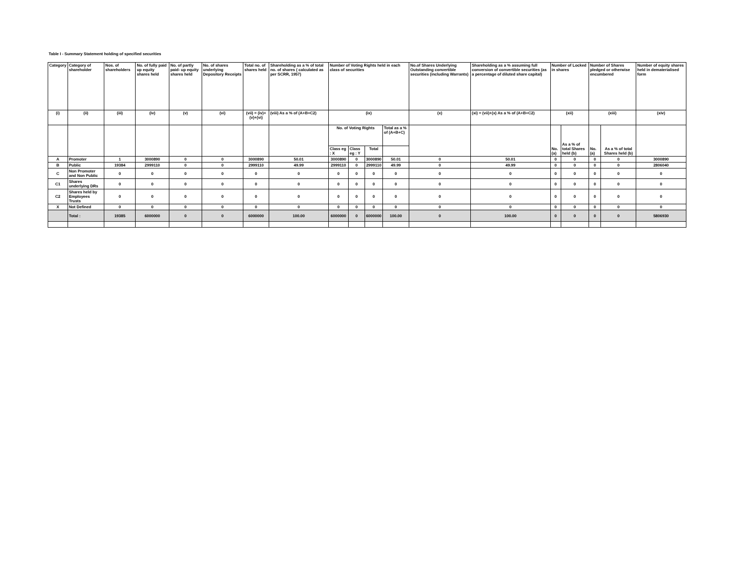Table I - Summary Statement holding of specified securities
| Category | Category of shareholder | Nos. of shareholders | No. of fully paid up equity shares held | No. of partly paid- up equity shares held | No. of shares underlying Depository Receipts | Total no. of shares held | Shareholding as a % of total no. of shares ( calculated as per SCRR, 1957) | Number of Voting Rights held in each class of securities | | | | No.of Shares Underlying Outstanding convertible securities (including Warrants) | Shareholding as a % assuming full conversion of convertible securities (as a percentage of diluted share capital) | Number of Locked in shares | | Number of Shares pledged or otherwise encumbered | | Number of equity shares held in dematerialised form |
| --- | --- | --- | --- | --- | --- | --- | --- | --- | --- | --- | --- | --- | --- | --- | --- | --- | --- | --- |
| (i) | (ii) | (iii) | (iv) | (v) | (vi) | (vii) = (iv)+(v)+(vi) | (viii) As a % of (A+B+C2) | (ix) | | | | (x) | (xi) = (vii)+(x) As a % of (A+B+C2) | (xii) | | (xiii) | | (xiv) |
| | | | | | | | | No. of Voting Rights | | | Total as a % of (A+B+C) | | | No. (a) | As a % of total Shares held (b) | No. (a) | As a % of total Shares held (b) | |
| | | | | | | | | Class eg : X | Class eg : Y | Total | | | | | | | | |
| A | Promoter | 1 | 3000890 | 0 | 0 | 3000890 | 50.01 | 3000890 | 0 | 3000890 | 50.01 | 0 | 50.01 | 0 | 0 | 0 | 0 | 3000890 |
| B | Public | 19384 | 2999110 | 0 | 0 | 2999110 | 49.99 | 2999110 | 0 | 2999110 | 49.99 | 0 | 49.99 | 0 | 0 | 0 | 0 | 2806040 |
| C | Non Promoter and Non Public | 0 | 0 | 0 | 0 | 0 | 0 | 0 | 0 | 0 | 0 | 0 | 0 | 0 | 0 | 0 | 0 | 0 |
| C1 | Shares underlying DRs | 0 | 0 | 0 | 0 | 0 | 0 | 0 | 0 | 0 | 0 | 0 | 0 | 0 | 0 | 0 | 0 | 0 |
| C2 | Shares held by Employees Trusts | 0 | 0 | 0 | 0 | 0 | 0 | 0 | 0 | 0 | 0 | 0 | 0 | 0 | 0 | 0 | 0 | 0 |
| X | Not Defined | 0 | 0 | 0 | 0 | 0 | 0 | 0 | 0 | 0 | 0 | 0 | 0 | 0 | 0 | 0 | 0 | 0 |
| | Total : | 19385 | 6000000 | 0 | 0 | 6000000 | 100.00 | 6000000 | 0 | 6000000 | 100.00 | 0 | 100.00 | 0 | 0 | 0 | 0 | 5806930 |